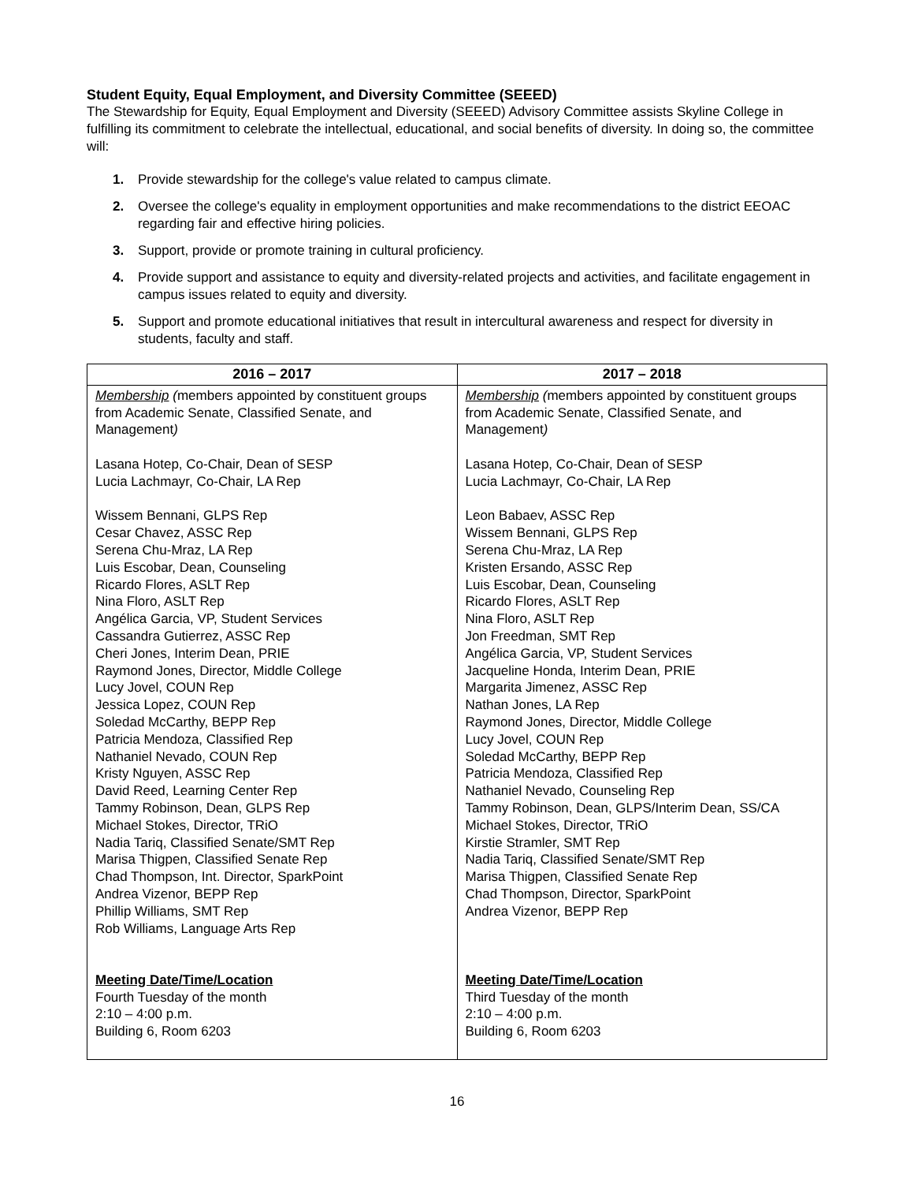Student Equity, Equal Employment, and Diversity Committee (SEEED)
The Stewardship for Equity, Equal Employment and Diversity (SEEED) Advisory Committee assists Skyline College in fulfilling its commitment to celebrate the intellectual, educational, and social benefits of diversity. In doing so, the committee will:
1. Provide stewardship for the college's value related to campus climate.
2. Oversee the college's equality in employment opportunities and make recommendations to the district EEOAC regarding fair and effective hiring policies.
3. Support, provide or promote training in cultural proficiency.
4. Provide support and assistance to equity and diversity-related projects and activities, and facilitate engagement in campus issues related to equity and diversity.
5. Support and promote educational initiatives that result in intercultural awareness and respect for diversity in students, faculty and staff.
| 2016 – 2017 | 2017 – 2018 |
| --- | --- |
| Membership ( members appointed by constituent groups from Academic Senate, Classified Senate, and Management ) Lasana Hotep, Co-Chair, Dean of SESP Lucia Lachmayr, Co-Chair, LA Rep Wissem Bennani, GLPS Rep Cesar Chavez, ASSC Rep Serena Chu-Mraz, LA Rep Luis Escobar, Dean, Counseling Ricardo Flores, ASLT Rep Nina Floro, ASLT Rep Angélica Garcia, VP, Student Services Cassandra Gutierrez, ASSC Rep Cheri Jones, Interim Dean, PRIE Raymond Jones, Director, Middle College Lucy Jovel, COUN Rep Jessica Lopez, COUN Rep Soledad McCarthy, BEPP Rep Patricia Mendoza, Classified Rep Nathaniel Nevado, COUN Rep Kristy Nguyen, ASSC Rep David Reed, Learning Center Rep Tammy Robinson, Dean, GLPS Rep Michael Stokes, Director, TRiO Nadia Tariq, Classified Senate/SMT Rep Marisa Thigpen, Classified Senate Rep Chad Thompson, Int. Director, SparkPoint Andrea Vizenor, BEPP Rep Phillip Williams, SMT Rep Rob Williams, Language Arts Rep Meeting Date/Time/Location Fourth Tuesday of the month 2:10 – 4:00 p.m. Building 6, Room 6203 | Membership ( members appointed by constituent groups from Academic Senate, Classified Senate, and Management ) Lasana Hotep, Co-Chair, Dean of SESP Lucia Lachmayr, Co-Chair, LA Rep Leon Babaev, ASSC Rep Wissem Bennani, GLPS Rep Serena Chu-Mraz, LA Rep Kristen Ersando, ASSC Rep Luis Escobar, Dean, Counseling Ricardo Flores, ASLT Rep Nina Floro, ASLT Rep Jon Freedman, SMT Rep Angélica Garcia, VP, Student Services Jacqueline Honda, Interim Dean, PRIE Margarita Jimenez, ASSC Rep Nathan Jones, LA Rep Raymond Jones, Director, Middle College Lucy Jovel, COUN Rep Soledad McCarthy, BEPP Rep Patricia Mendoza, Classified Rep Nathaniel Nevado, Counseling Rep Tammy Robinson, Dean, GLPS/Interim Dean, SS/CA Michael Stokes, Director, TRiO Kirstie Stramler, SMT Rep Nadia Tariq, Classified Senate/SMT Rep Marisa Thigpen, Classified Senate Rep Chad Thompson, Director, SparkPoint Andrea Vizenor, BEPP Rep Meeting Date/Time/Location Third Tuesday of the month 2:10 – 4:00 p.m. Building 6, Room 6203 |
16